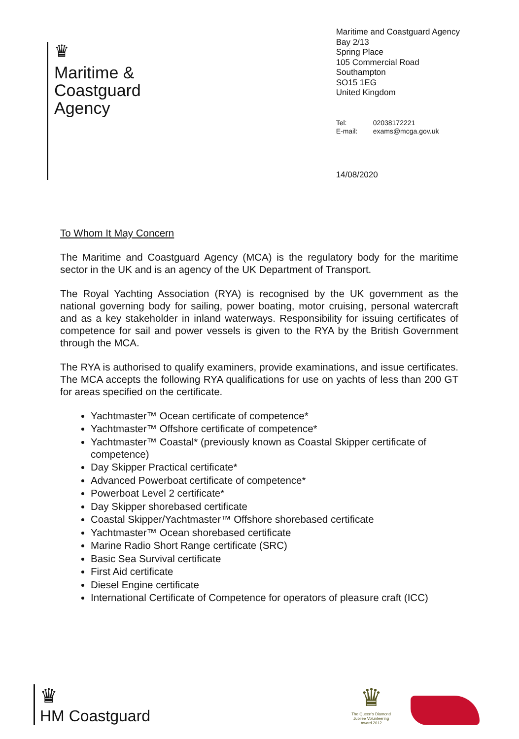♛
Maritime &
Coastguard
Agency
Maritime and Coastguard Agency
Bay 2/13
Spring Place
105 Commercial Road
Southampton
SO15 1EG
United Kingdom
Tel: 02038172221 E-mail: exams@mcga.gov.uk
14/08/2020
To Whom It May Concern
The Maritime and Coastguard Agency (MCA) is the regulatory body for the maritime sector in the UK and is an agency of the UK Department of Transport.
The Royal Yachting Association (RYA) is recognised by the UK government as the national governing body for sailing, power boating, motor cruising, personal watercraft and as a key stakeholder in inland waterways. Responsibility for issuing certificates of competence for sail and power vessels is given to the RYA by the British Government through the MCA.
The RYA is authorised to qualify examiners, provide examinations, and issue certificates. The MCA accepts the following RYA qualifications for use on yachts of less than 200 GT for areas specified on the certificate.
Yachtmaster™ Ocean certificate of competence*
Yachtmaster™ Offshore certificate of competence*
Yachtmaster™ Coastal* (previously known as Coastal Skipper certificate of competence)
Day Skipper Practical certificate*
Advanced Powerboat certificate of competence*
Powerboat Level 2 certificate*
Day Skipper shorebased certificate
Coastal Skipper/Yachtmaster™ Offshore shorebased certificate
Yachtmaster™ Ocean shorebased certificate
Marine Radio Short Range certificate (SRC)
Basic Sea Survival certificate
First Aid certificate
Diesel Engine certificate
International Certificate of Competence for operators of pleasure craft (ICC)
♛
HM Coastguard
♛
The Queen's Diamond
Jubilee Volunteering
Award 2012